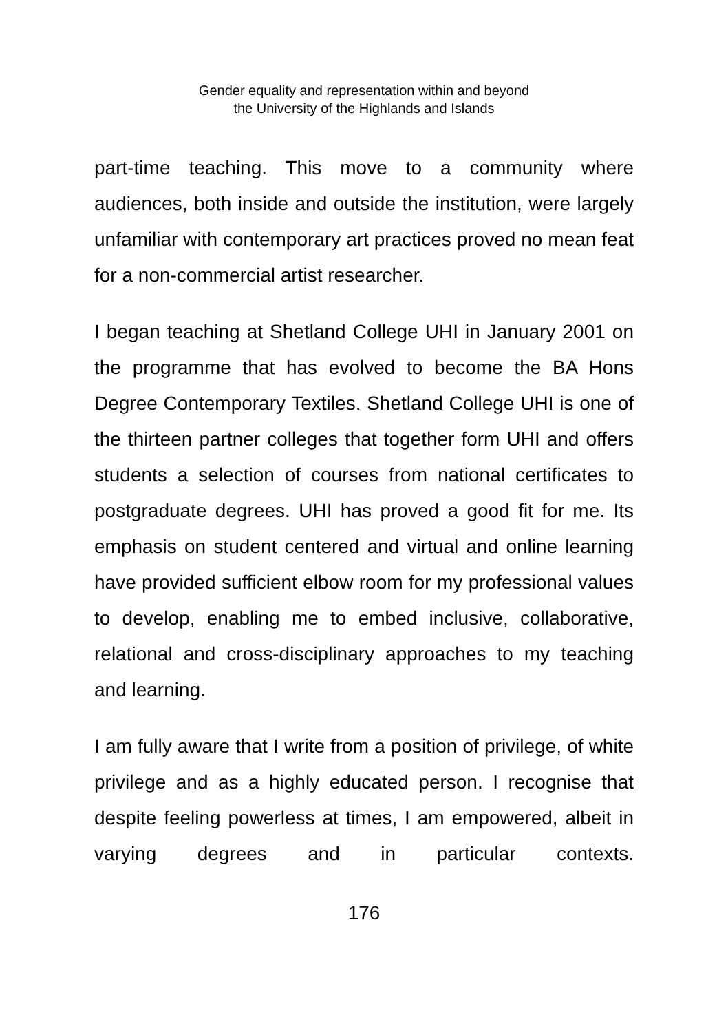Gender equality and representation within and beyond
the University of the Highlands and Islands
part-time teaching. This move to a community where audiences, both inside and outside the institution, were largely unfamiliar with contemporary art practices proved no mean feat for a non-commercial artist researcher.
I began teaching at Shetland College UHI in January 2001 on the programme that has evolved to become the BA Hons Degree Contemporary Textiles. Shetland College UHI is one of the thirteen partner colleges that together form UHI and offers students a selection of courses from national certificates to postgraduate degrees. UHI has proved a good fit for me. Its emphasis on student centered and virtual and online learning have provided sufficient elbow room for my professional values to develop, enabling me to embed inclusive, collaborative, relational and cross-disciplinary approaches to my teaching and learning.
I am fully aware that I write from a position of privilege, of white privilege and as a highly educated person. I recognise that despite feeling powerless at times, I am empowered, albeit in varying degrees and in particular contexts.
176